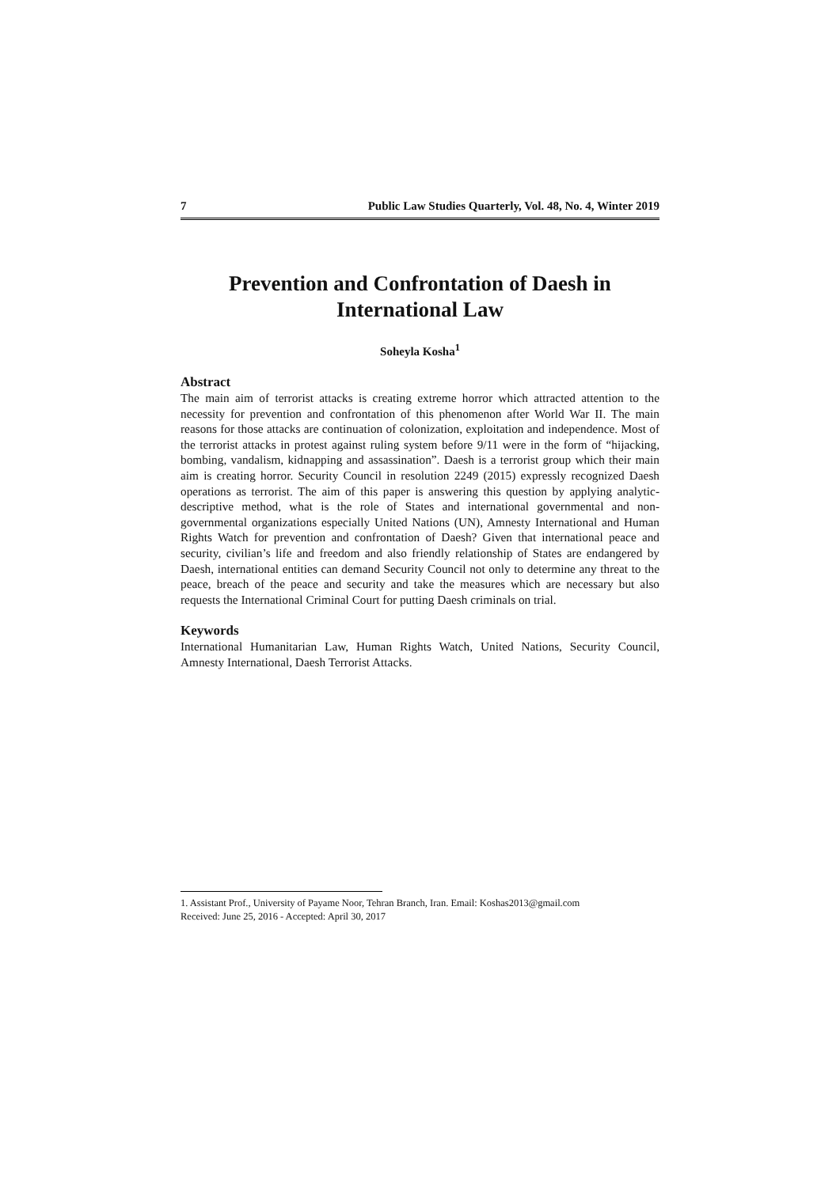7 Public Law Studies Quarterly, Vol. 48, No. 4, Winter 2019
Prevention and Confrontation of Daesh in International Law
Soheyla Kosha<sup>1</sup>
Abstract
The main aim of terrorist attacks is creating extreme horror which attracted attention to the necessity for prevention and confrontation of this phenomenon after World War II. The main reasons for those attacks are continuation of colonization, exploitation and independence. Most of the terrorist attacks in protest against ruling system before 9/11 were in the form of “hijacking, bombing, vandalism, kidnapping and assassination”. Daesh is a terrorist group which their main aim is creating horror. Security Council in resolution 2249 (2015) expressly recognized Daesh operations as terrorist. The aim of this paper is answering this question by applying analytic-descriptive method, what is the role of States and international governmental and non-governmental organizations especially United Nations (UN), Amnesty International and Human Rights Watch for prevention and confrontation of Daesh? Given that international peace and security, civilian’s life and freedom and also friendly relationship of States are endangered by Daesh, international entities can demand Security Council not only to determine any threat to the peace, breach of the peace and security and take the measures which are necessary but also requests the International Criminal Court for putting Daesh criminals on trial.
Keywords
International Humanitarian Law, Human Rights Watch, United Nations, Security Council, Amnesty International, Daesh Terrorist Attacks.
1. Assistant Prof., University of Payame Noor, Tehran Branch, Iran. Email: Koshas2013@gmail.com
Received: June 25, 2016 - Accepted: April 30, 2017